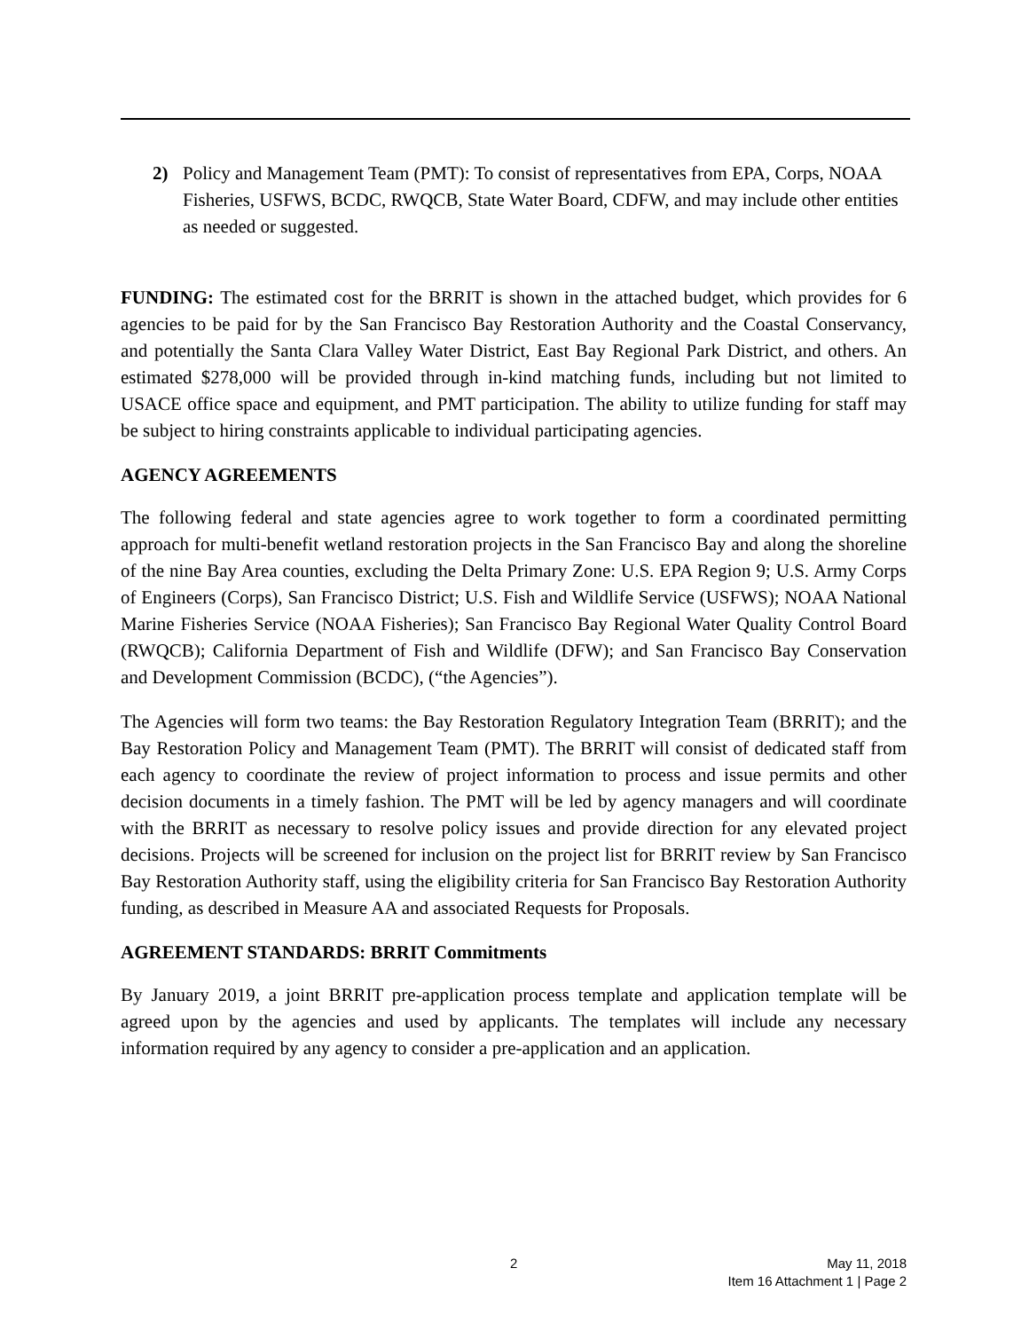2) Policy and Management Team (PMT): To consist of representatives from EPA, Corps, NOAA Fisheries, USFWS, BCDC, RWQCB, State Water Board, CDFW, and may include other entities as needed or suggested.
FUNDING: The estimated cost for the BRRIT is shown in the attached budget, which provides for 6 agencies to be paid for by the San Francisco Bay Restoration Authority and the Coastal Conservancy, and potentially the Santa Clara Valley Water District, East Bay Regional Park District, and others. An estimated $278,000 will be provided through in-kind matching funds, including but not limited to USACE office space and equipment, and PMT participation. The ability to utilize funding for staff may be subject to hiring constraints applicable to individual participating agencies.
AGENCY AGREEMENTS
The following federal and state agencies agree to work together to form a coordinated permitting approach for multi-benefit wetland restoration projects in the San Francisco Bay and along the shoreline of the nine Bay Area counties, excluding the Delta Primary Zone: U.S. EPA Region 9; U.S. Army Corps of Engineers (Corps), San Francisco District; U.S. Fish and Wildlife Service (USFWS); NOAA National Marine Fisheries Service (NOAA Fisheries); San Francisco Bay Regional Water Quality Control Board (RWQCB); California Department of Fish and Wildlife (DFW); and San Francisco Bay Conservation and Development Commission (BCDC), (“the Agencies”).
The Agencies will form two teams: the Bay Restoration Regulatory Integration Team (BRRIT); and the Bay Restoration Policy and Management Team (PMT). The BRRIT will consist of dedicated staff from each agency to coordinate the review of project information to process and issue permits and other decision documents in a timely fashion. The PMT will be led by agency managers and will coordinate with the BRRIT as necessary to resolve policy issues and provide direction for any elevated project decisions. Projects will be screened for inclusion on the project list for BRRIT review by San Francisco Bay Restoration Authority staff, using the eligibility criteria for San Francisco Bay Restoration Authority funding, as described in Measure AA and associated Requests for Proposals.
AGREEMENT STANDARDS: BRRIT Commitments
By January 2019, a joint BRRIT pre-application process template and application template will be agreed upon by the agencies and used by applicants. The templates will include any necessary information required by any agency to consider a pre-application and an application.
2 May 11, 2018
Item 16 Attachment 1 | Page 2